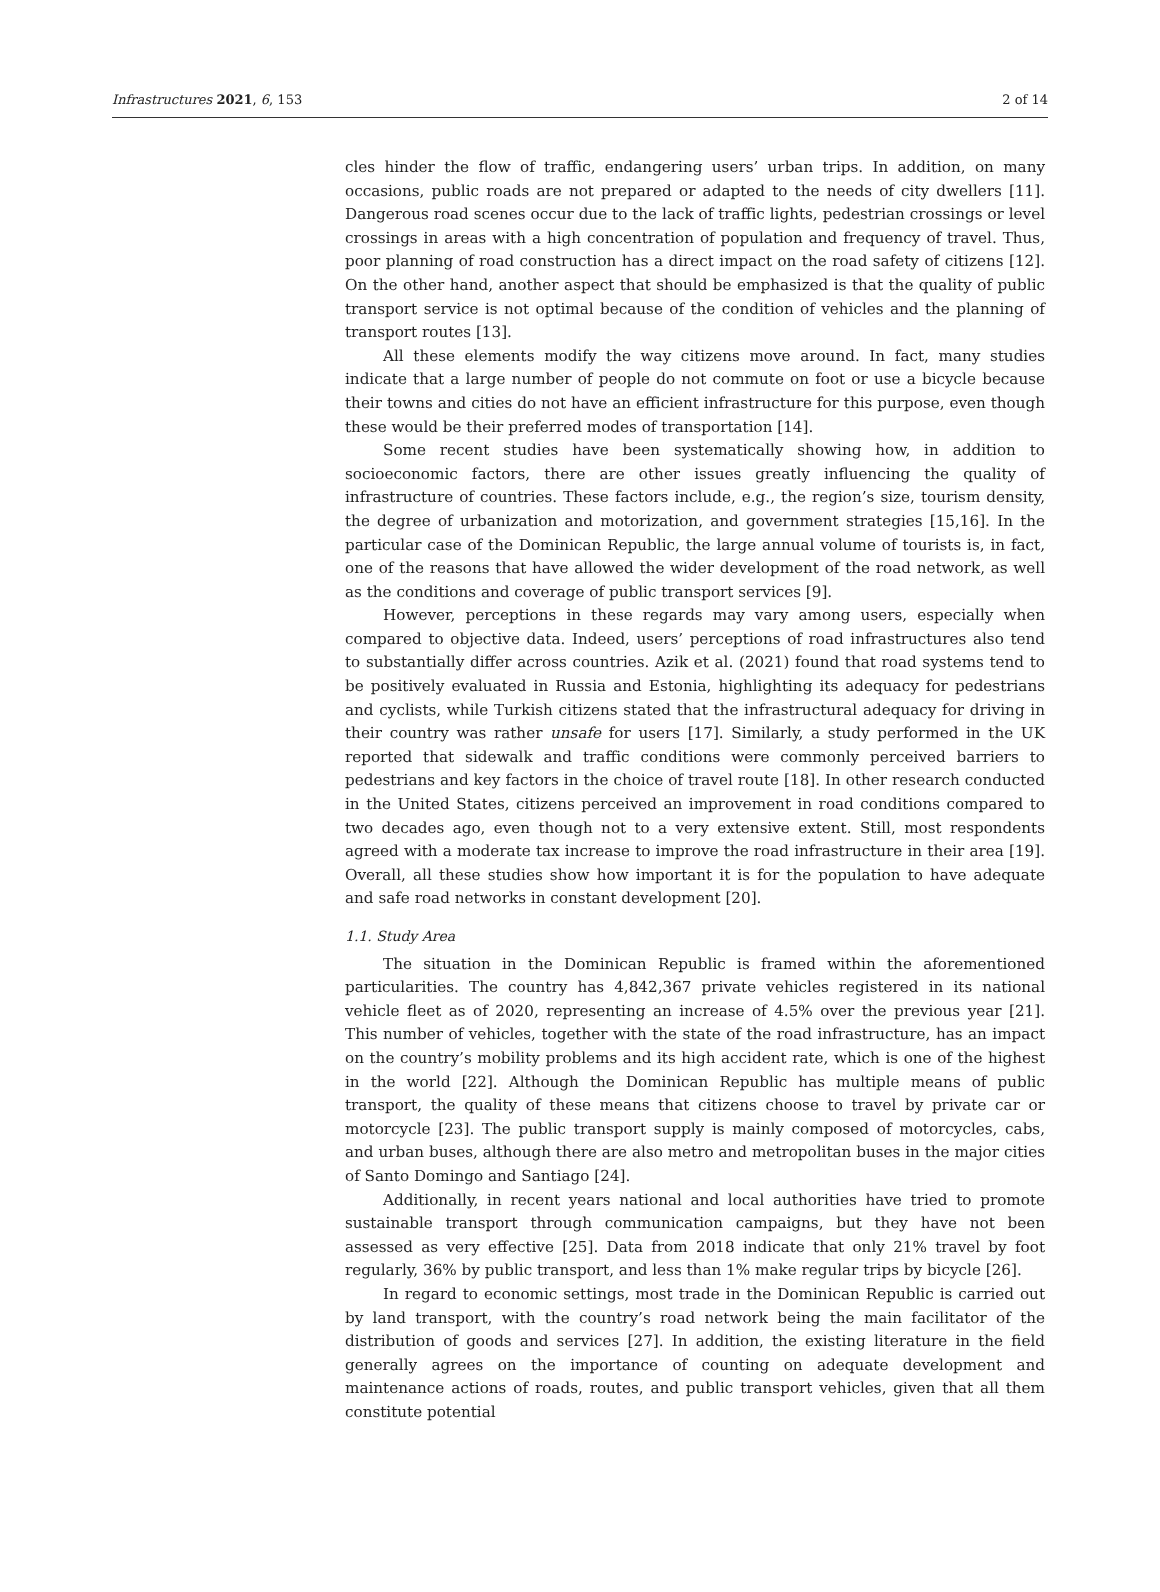Infrastructures 2021, 6, 153 2 of 14
cles hinder the flow of traffic, endangering users’ urban trips. In addition, on many occasions, public roads are not prepared or adapted to the needs of city dwellers [11]. Dangerous road scenes occur due to the lack of traffic lights, pedestrian crossings or level crossings in areas with a high concentration of population and frequency of travel. Thus, poor planning of road construction has a direct impact on the road safety of citizens [12]. On the other hand, another aspect that should be emphasized is that the quality of public transport service is not optimal because of the condition of vehicles and the planning of transport routes [13].
All these elements modify the way citizens move around. In fact, many studies indicate that a large number of people do not commute on foot or use a bicycle because their towns and cities do not have an efficient infrastructure for this purpose, even though these would be their preferred modes of transportation [14].
Some recent studies have been systematically showing how, in addition to socioeconomic factors, there are other issues greatly influencing the quality of infrastructure of countries. These factors include, e.g., the region’s size, tourism density, the degree of urbanization and motorization, and government strategies [15,16]. In the particular case of the Dominican Republic, the large annual volume of tourists is, in fact, one of the reasons that have allowed the wider development of the road network, as well as the conditions and coverage of public transport services [9].
However, perceptions in these regards may vary among users, especially when compared to objective data. Indeed, users’ perceptions of road infrastructures also tend to substantially differ across countries. Azik et al. (2021) found that road systems tend to be positively evaluated in Russia and Estonia, highlighting its adequacy for pedestrians and cyclists, while Turkish citizens stated that the infrastructural adequacy for driving in their country was rather unsafe for users [17]. Similarly, a study performed in the UK reported that sidewalk and traffic conditions were commonly perceived barriers to pedestrians and key factors in the choice of travel route [18]. In other research conducted in the United States, citizens perceived an improvement in road conditions compared to two decades ago, even though not to a very extensive extent. Still, most respondents agreed with a moderate tax increase to improve the road infrastructure in their area [19]. Overall, all these studies show how important it is for the population to have adequate and safe road networks in constant development [20].
1.1. Study Area
The situation in the Dominican Republic is framed within the aforementioned particularities. The country has 4,842,367 private vehicles registered in its national vehicle fleet as of 2020, representing an increase of 4.5% over the previous year [21]. This number of vehicles, together with the state of the road infrastructure, has an impact on the country’s mobility problems and its high accident rate, which is one of the highest in the world [22]. Although the Dominican Republic has multiple means of public transport, the quality of these means that citizens choose to travel by private car or motorcycle [23]. The public transport supply is mainly composed of motorcycles, cabs, and urban buses, although there are also metro and metropolitan buses in the major cities of Santo Domingo and Santiago [24].
Additionally, in recent years national and local authorities have tried to promote sustainable transport through communication campaigns, but they have not been assessed as very effective [25]. Data from 2018 indicate that only 21% travel by foot regularly, 36% by public transport, and less than 1% make regular trips by bicycle [26].
In regard to economic settings, most trade in the Dominican Republic is carried out by land transport, with the country’s road network being the main facilitator of the distribution of goods and services [27]. In addition, the existing literature in the field generally agrees on the importance of counting on adequate development and maintenance actions of roads, routes, and public transport vehicles, given that all them constitute potential